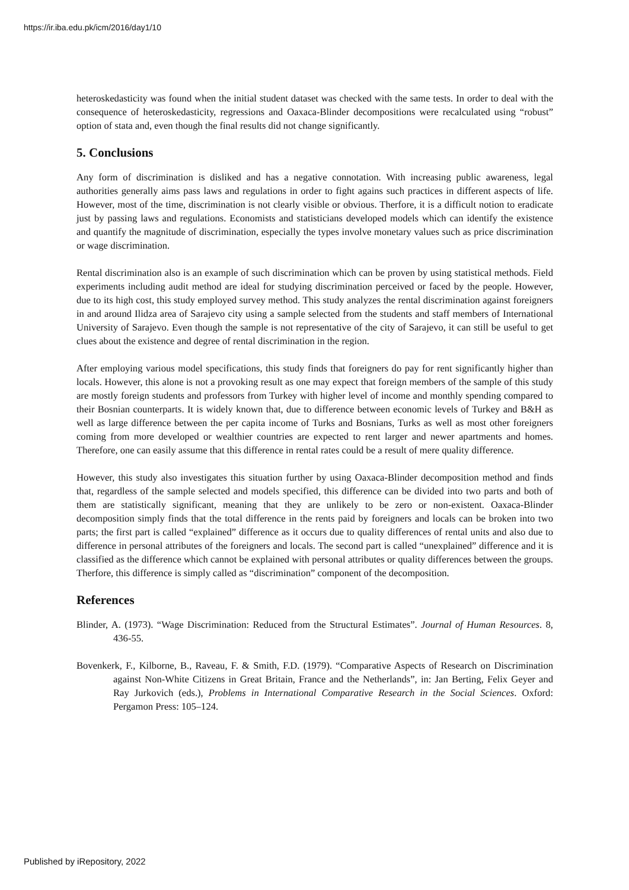https://ir.iba.edu.pk/icm/2016/day1/10
heteroskedasticity was found when the initial student dataset was checked with the same tests. In order to deal with the consequence of heteroskedasticity, regressions and Oaxaca-Blinder decompositions were recalculated using “robust” option of stata and, even though the final results did not change significantly.
5. Conclusions
Any form of discrimination is disliked and has a negative connotation. With increasing public awareness, legal authorities generally aims pass laws and regulations in order to fight agains such practices in different aspects of life. However, most of the time, discrimination is not clearly visible or obvious. Therfore, it is a difficult notion to eradicate just by passing laws and regulations. Economists and statisticians developed models which can identify the existence and quantify the magnitude of discrimination, especially the types involve monetary values such as price discrimination or wage discrimination.
Rental discrimination also is an example of such discrimination which can be proven by using statistical methods. Field experiments including audit method are ideal for studying discrimination perceived or faced by the people. However, due to its high cost, this study employed survey method. This study analyzes the rental discrimination against foreigners in and around Ilidza area of Sarajevo city using a sample selected from the students and staff members of International University of Sarajevo. Even though the sample is not representative of the city of Sarajevo, it can still be useful to get clues about the existence and degree of rental discrimination in the region.
After employing various model specifications, this study finds that foreigners do pay for rent significantly higher than locals. However, this alone is not a provoking result as one may expect that foreign members of the sample of this study are mostly foreign students and professors from Turkey with higher level of income and monthly spending compared to their Bosnian counterparts. It is widely known that, due to difference between economic levels of Turkey and B&H as well as large difference between the per capita income of Turks and Bosnians, Turks as well as most other foreigners coming from more developed or wealthier countries are expected to rent larger and newer apartments and homes. Therefore, one can easily assume that this difference in rental rates could be a result of mere quality difference.
However, this study also investigates this situation further by using Oaxaca-Blinder decomposition method and finds that, regardless of the sample selected and models specified, this difference can be divided into two parts and both of them are statistically significant, meaning that they are unlikely to be zero or non-existent. Oaxaca-Blinder decomposition simply finds that the total difference in the rents paid by foreigners and locals can be broken into two parts; the first part is called “explained” difference as it occurs due to quality differences of rental units and also due to difference in personal attributes of the foreigners and locals. The second part is called “unexplained” difference and it is classified as the difference which cannot be explained with personal attributes or quality differences between the groups. Therfore, this difference is simply called as “discrimination” component of the decomposition.
References
Blinder, A. (1973). “Wage Discrimination: Reduced from the Structural Estimates”. Journal of Human Resources. 8, 436-55.
Bovenkerk, F., Kilborne, B., Raveau, F. & Smith, F.D. (1979). “Comparative Aspects of Research on Discrimination against Non-White Citizens in Great Britain, France and the Netherlands”, in: Jan Berting, Felix Geyer and Ray Jurkovich (eds.), Problems in International Comparative Research in the Social Sciences. Oxford: Pergamon Press: 105–124.
Published by iRepository, 2022